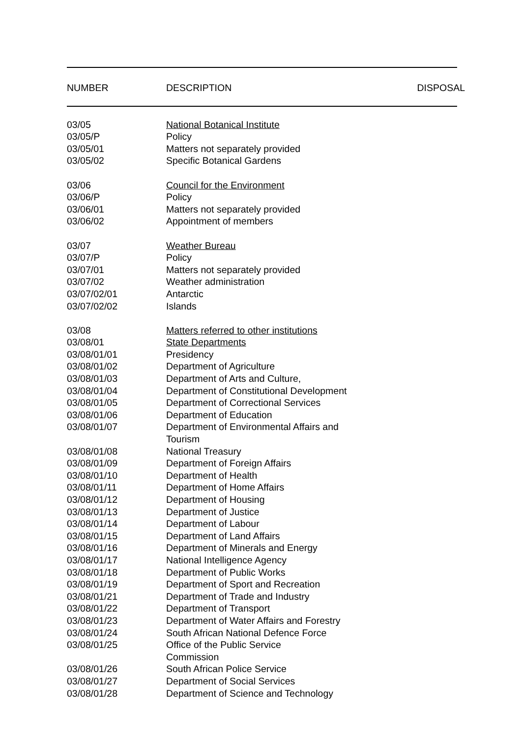| NUMBER | DESCRIPTION | DISPOSAL |
| --- | --- | --- |
| 03/05 | National Botanical Institute |
| 03/05/P | Policy |
| 03/05/01 | Matters not separately provided |
| 03/05/02 | Specific Botanical Gardens |
| 03/06 | Council for the Environment |
| 03/06/P | Policy |
| 03/06/01 | Matters not separately provided |
| 03/06/02 | Appointment of members |
| 03/07 | Weather Bureau |
| 03/07/P | Policy |
| 03/07/01 | Matters not separately provided |
| 03/07/02 | Weather administration |
| 03/07/02/01 | Antarctic |
| 03/07/02/02 | Islands |
| 03/08 | Matters referred to other institutions |
| 03/08/01 | State Departments |
| 03/08/01/01 | Presidency |
| 03/08/01/02 | Department of Agriculture |
| 03/08/01/03 | Department of Arts and Culture, |
| 03/08/01/04 | Department of Constitutional Development |
| 03/08/01/05 | Department of Correctional Services |
| 03/08/01/06 | Department of Education |
| 03/08/01/07 | Department of Environmental Affairs and Tourism |
| 03/08/01/08 | National Treasury |
| 03/08/01/09 | Department of Foreign Affairs |
| 03/08/01/10 | Department of Health |
| 03/08/01/11 | Department of Home Affairs |
| 03/08/01/12 | Department of Housing |
| 03/08/01/13 | Department of Justice |
| 03/08/01/14 | Department of Labour |
| 03/08/01/15 | Department of Land Affairs |
| 03/08/01/16 | Department of Minerals and Energy |
| 03/08/01/17 | National Intelligence Agency |
| 03/08/01/18 | Department of Public Works |
| 03/08/01/19 | Department of Sport and Recreation |
| 03/08/01/21 | Department of Trade and Industry |
| 03/08/01/22 | Department of Transport |
| 03/08/01/23 | Department of Water Affairs and Forestry |
| 03/08/01/24 | South African National Defence Force |
| 03/08/01/25 | Office of the Public Service Commission |
| 03/08/01/26 | South African Police Service |
| 03/08/01/27 | Department of Social Services |
| 03/08/01/28 | Department of Science and Technology |